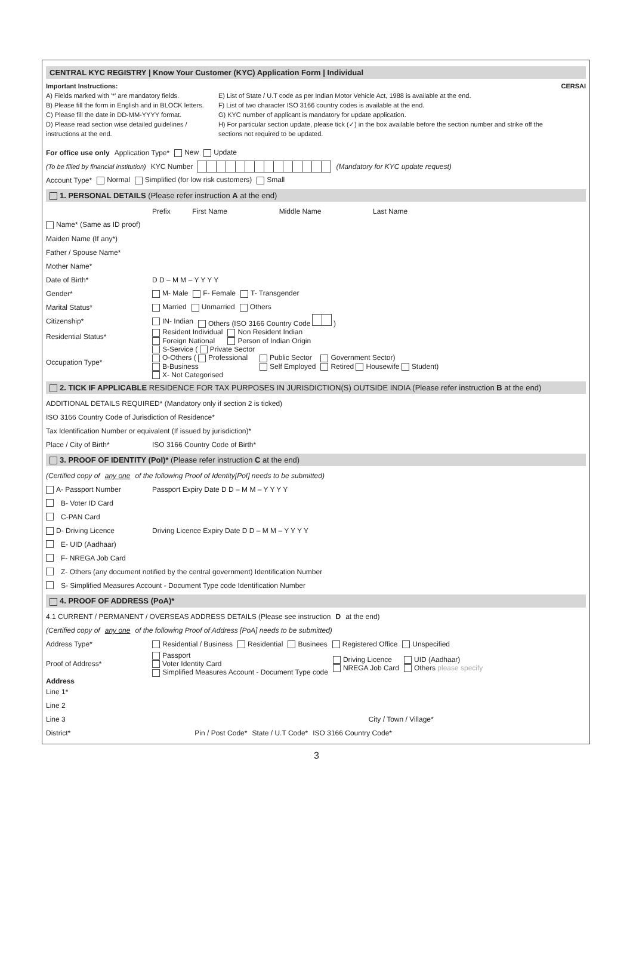CENTRAL KYC REGISTRY | Know Your Customer (KYC) Application Form | Individual
Important Instructions:
A) Fields marked with '*' are mandatory fields.
B) Please fill the form in English and in BLOCK letters.
C) Please fill the date in DD-MM-YYYY format.
D) Please read section wise detailed guidelines / instructions at the end.
E) List of State / U.T code as per Indian Motor Vehicle Act, 1988 is available at the end.
F) List of two character ISO 3166 country codes is available at the end.
G) KYC number of applicant is mandatory for update application.
H) For particular section update, please tick (✓) in the box available before the section number and strike off the sections not required to be updated.
CERSAI
For office use only Application Type* New Update
(To be filled by financial institution) KYC Number (Mandatory for KYC update request)
Account Type* Normal Simplified (for low risk customers) Small
1. PERSONAL DETAILS (Please refer instruction A at the end)
Prefix First Name Middle Name Last Name
Name* (Same as ID proof)
Maiden Name (If any*)
Father / Spouse Name*
Mother Name*
Date of Birth* D D – M M – Y Y Y Y
Gender* M- Male F- Female T- Transgender
Marital Status* Married Unmarried Others
Citizenship* IN- Indian Others (ISO 3166 Country Code )
Residential Status* Resident Individual
Foreign National Non Resident Indian
Person of Indian Origin
Occupation Type* S-Service ( Private Sector
O-Others ( Professional
B-Business
X- Not Categorised Public Sector
Self Employed Government Sector)
Retired Housewife Student)
2. TICK IF APPLICABLE RESIDENCE FOR TAX PURPOSES IN JURISDICTION(S) OUTSIDE INDIA (Please refer instruction B at the end)
ADDITIONAL DETAILS REQUIRED* (Mandatory only if section 2 is ticked)
ISO 3166 Country Code of Jurisdiction of Residence*
Tax Identification Number or equivalent (If issued by jurisdiction)*
Place / City of Birth* ISO 3166 Country Code of Birth*
3. PROOF OF IDENTITY (PoI)* (Please refer instruction C at the end)
(Certified copy of any one of the following Proof of Identity[PoI] needs to be submitted)
A- Passport Number Passport Expiry Date D D – M M – Y Y Y Y
B- Voter ID Card
C-PAN Card
D- Driving Licence Driving Licence Expiry Date D D – M M – Y Y Y Y
E- UID (Aadhaar)
F- NREGA Job Card
Z- Others (any document notified by the central government) Identification Number
S- Simplified Measures Account - Document Type code Identification Number
4. PROOF OF ADDRESS (PoA)*
4.1 CURRENT / PERMANENT / OVERSEAS ADDRESS DETAILS (Please see instruction D at the end)
(Certified copy of any one of the following Proof of Address [PoA] needs to be submitted)
Address Type* Residential / Business Residential Businees Registered Office Unspecified
Proof of Address* Passport
Voter Identity Card
Simplified Measures Account - Document Type code Driving Licence
NREGA Job Card UID (Aadhaar)
Others please specify
Address
Line 1*
Line 2
Line 3 City / Town / Village*
District* Pin / Post Code* State / U.T Code* ISO 3166 Country Code*
3